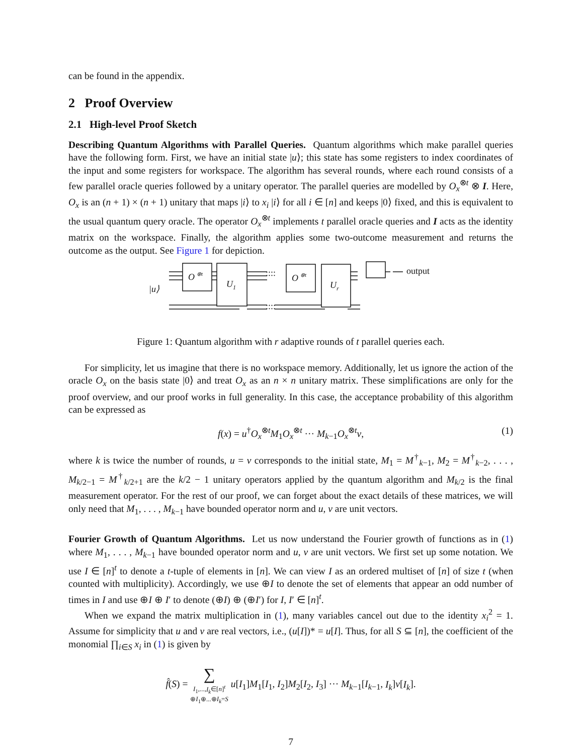can be found in the appendix.
2 Proof Overview
2.1 High-level Proof Sketch
Describing Quantum Algorithms with Parallel Queries. Quantum algorithms which make parallel queries have the following form. First, we have an initial state |u⟩; this state has some registers to index coordinates of the input and some registers for workspace. The algorithm has several rounds, where each round consists of a few parallel oracle queries followed by a unitary operator. The parallel queries are modelled by O<sub>x</sub><sup>⊗t</sup> ⊗ I. Here, O<sub>x</sub> is an (n + 1) × (n + 1) unitary that maps |i⟩ to x<sub>i</sub> |i⟩ for all i ∈ [n] and keeps |0⟩ fixed, and this is equivalent to the usual quantum query oracle. The operator O<sub>x</sub><sup>⊗t</sup> implements t parallel oracle queries and I acts as the identity matrix on the workspace. Finally, the algorithm applies some two-outcome measurement and returns the outcome as the output. See Figure 1 for depiction.
|u⟩
O
⊗t
U
1
O
⊗t
U
r
output
::::
::::
Figure 1: Quantum algorithm with r adaptive rounds of t parallel queries each.
For simplicity, let us imagine that there is no workspace memory. Additionally, let us ignore the action of the oracle O<sub>x</sub> on the basis state |0⟩ and treat O<sub>x</sub> as an n × n unitary matrix. These simplifications are only for the proof overview, and our proof works in full generality. In this case, the acceptance probability of this algorithm can be expressed as
f(x) = u<sup>†</sup>O<sub>x</sub><sup>⊗t</sup>M<sub>1</sub>O<sub>x</sub><sup>⊗t</sup> ··· M<sub>k−1</sub>O<sub>x</sub><sup>⊗t</sup>v, (1)
where k is twice the number of rounds, u = v corresponds to the initial state, M<sub>1</sub> = M<sup>†</sup><sub>k−1</sub>, M<sub>2</sub> = M<sup>†</sup><sub>k−2</sub>, . . . , M<sub>k/2−1</sub> = M<sup>†</sup><sub>k/2+1</sub> are the k/2 − 1 unitary operators applied by the quantum algorithm and M<sub>k/2</sub> is the final measurement operator. For the rest of our proof, we can forget about the exact details of these matrices, we will only need that M<sub>1</sub>, . . . , M<sub>k−1</sub> have bounded operator norm and u, v are unit vectors.
Fourier Growth of Quantum Algorithms. Let us now understand the Fourier growth of functions as in (1) where M<sub>1</sub>, . . . , M<sub>k−1</sub> have bounded operator norm and u, v are unit vectors. We first set up some notation. We use I ∈ [n]<sup>t</sup> to denote a t-tuple of elements in [n]. We can view I as an ordered multiset of [n] of size t (when counted with multiplicity). Accordingly, we use ⊕I to denote the set of elements that appear an odd number of times in I and use ⊕I ⊕ I′ to denote (⊕I) ⊕ (⊕I′) for I, I′ ∈ [n]<sup>t</sup>.
When we expand the matrix multiplication in (1), many variables cancel out due to the identity x<sub>i</sub><sup>2</sup> = 1. Assume for simplicity that u and v are real vectors, i.e., (u[I])* = u[I]. Thus, for all S ⊆ [n], the coefficient of the monomial ∏<sub>i∈S</sub> x<sub>i</sub> in (1) is given by
f̂(S) = ∑
I<sub>1</sub>,...,I<sub>k</sub>∈[n]<sup>t</sup>
⊕I<sub>1</sub>⊕...⊕I<sub>k</sub>=S u[I<sub>1</sub>]M<sub>1</sub>[I<sub>1</sub>, I<sub>2</sub>]M<sub>2</sub>[I<sub>2</sub>, I<sub>3</sub>] ··· M<sub>k−1</sub>[I<sub>k−1</sub>, I<sub>k</sub>]v[I<sub>k</sub>].
7